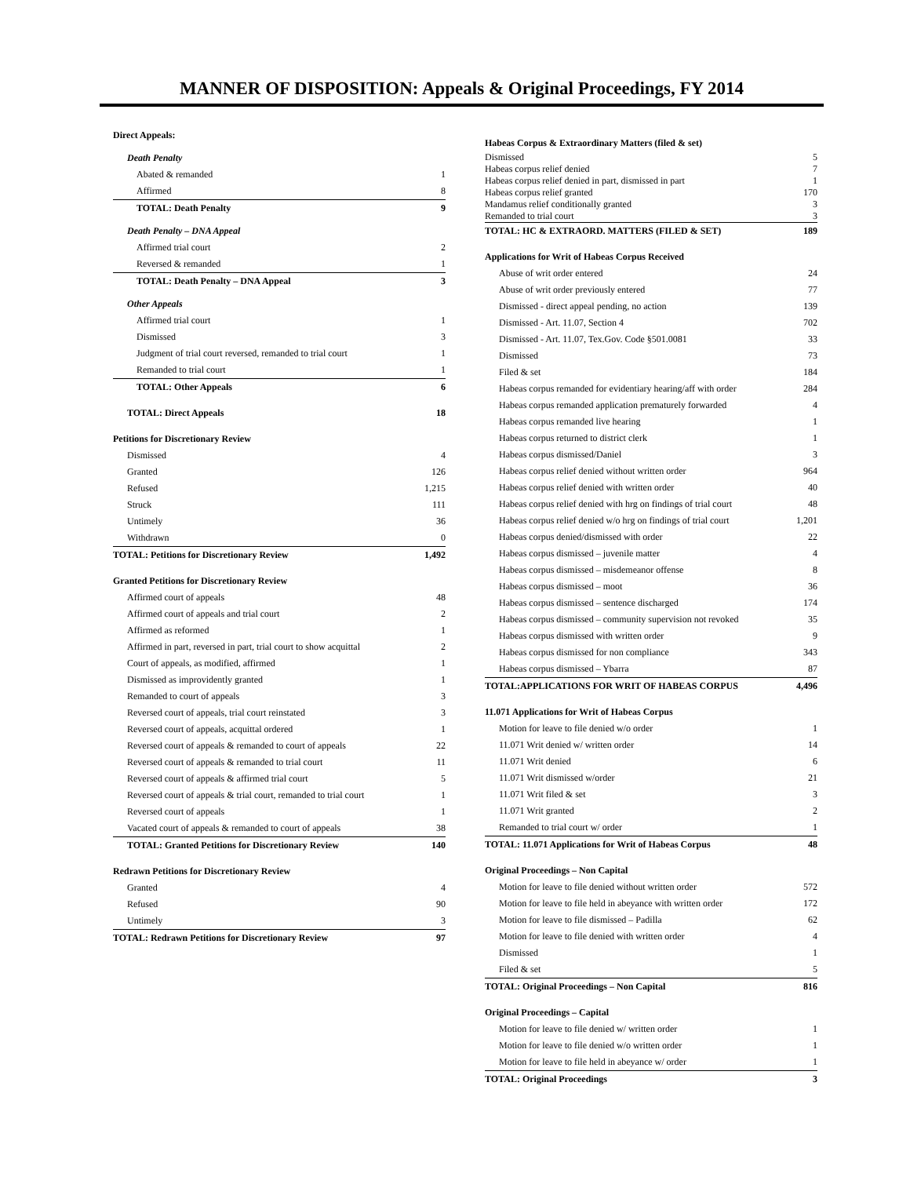MANNER OF DISPOSITION: Appeals & Original Proceedings, FY 2014
| Direct Appeals: | |
| Death Penalty | |
| Abated & remanded | 1 |
| Affirmed | 8 |
| TOTAL: Death Penalty | 9 |
| Death Penalty – DNA Appeal | |
| Affirmed trial court | 2 |
| Reversed & remanded | 1 |
| TOTAL: Death Penalty – DNA Appeal | 3 |
| Other Appeals | |
| Affirmed trial court | 1 |
| Dismissed | 3 |
| Judgment of trial court reversed, remanded to trial court | 1 |
| Remanded to trial court | 1 |
| TOTAL: Other Appeals | 6 |
| TOTAL: Direct Appeals | 18 |
| Petitions for Discretionary Review | |
| Dismissed | 4 |
| Granted | 126 |
| Refused | 1,215 |
| Struck | 111 |
| Untimely | 36 |
| Withdrawn | 0 |
| TOTAL: Petitions for Discretionary Review | 1,492 |
| Granted Petitions for Discretionary Review | |
| Affirmed court of appeals | 48 |
| Affirmed court of appeals and trial court | 2 |
| Affirmed as reformed | 1 |
| Affirmed in part, reversed in part, trial court to show acquittal | 2 |
| Court of appeals, as modified, affirmed | 1 |
| Dismissed as improvidently granted | 1 |
| Remanded to court of appeals | 3 |
| Reversed court of appeals, trial court reinstated | 3 |
| Reversed court of appeals, acquittal ordered | 1 |
| Reversed court of appeals & remanded to court of appeals | 22 |
| Reversed court of appeals & remanded to trial court | 11 |
| Reversed court of appeals & affirmed trial court | 5 |
| Reversed court of appeals & trial court, remanded to trial court | 1 |
| Reversed court of appeals | 1 |
| Vacated court of appeals & remanded to court of appeals | 38 |
| TOTAL: Granted Petitions for Discretionary Review | 140 |
| Redrawn Petitions for Discretionary Review | |
| Granted | 4 |
| Refused | 90 |
| Untimely | 3 |
| TOTAL: Redrawn Petitions for Discretionary Review | 97 |
| Habeas Corpus & Extraordinary Matters (filed & set) | |
| Dismissed | 5 |
| Habeas corpus relief denied | 7 |
| Habeas corpus relief denied in part, dismissed in part | 1 |
| Habeas corpus relief granted | 170 |
| Mandamus relief conditionally granted | 3 |
| Remanded to trial court | 3 |
| TOTAL: HC & EXTRAORD. MATTERS (FILED & SET) | 189 |
| Applications for Writ of Habeas Corpus Received | |
| Abuse of writ order entered | 24 |
| Abuse of writ order previously entered | 77 |
| Dismissed - direct appeal pending, no action | 139 |
| Dismissed - Art. 11.07, Section 4 | 702 |
| Dismissed - Art. 11.07, Tex.Gov. Code §501.0081 | 33 |
| Dismissed | 73 |
| Filed & set | 184 |
| Habeas corpus remanded for evidentiary hearing/aff with order | 284 |
| Habeas corpus remanded application prematurely forwarded | 4 |
| Habeas corpus remanded live hearing | 1 |
| Habeas corpus returned to district clerk | 1 |
| Habeas corpus dismissed/Daniel | 3 |
| Habeas corpus relief denied without written order | 964 |
| Habeas corpus relief denied with written order | 40 |
| Habeas corpus relief denied with hrg on findings of trial court | 48 |
| Habeas corpus relief denied w/o hrg on findings of trial court | 1,201 |
| Habeas corpus denied/dismissed with order | 22 |
| Habeas corpus dismissed – juvenile matter | 4 |
| Habeas corpus dismissed – misdemeanor offense | 8 |
| Habeas corpus dismissed – moot | 36 |
| Habeas corpus dismissed – sentence discharged | 174 |
| Habeas corpus dismissed – community supervision not revoked | 35 |
| Habeas corpus dismissed with written order | 9 |
| Habeas corpus dismissed for non compliance | 343 |
| Habeas corpus dismissed – Ybarra | 87 |
| TOTAL:APPLICATIONS FOR WRIT OF HABEAS CORPUS | 4,496 |
| 11.071 Applications for Writ of Habeas Corpus | |
| Motion for leave to file denied w/o order | 1 |
| 11.071 Writ denied w/ written order | 14 |
| 11.071 Writ denied | 6 |
| 11.071 Writ dismissed w/order | 21 |
| 11.071 Writ filed & set | 3 |
| 11.071 Writ granted | 2 |
| Remanded to trial court w/ order | 1 |
| TOTAL: 11.071 Applications for Writ of Habeas Corpus | 48 |
| Original Proceedings – Non Capital | |
| Motion for leave to file denied without written order | 572 |
| Motion for leave to file held in abeyance with written order | 172 |
| Motion for leave to file dismissed – Padilla | 62 |
| Motion for leave to file denied with written order | 4 |
| Dismissed | 1 |
| Filed & set | 5 |
| TOTAL: Original Proceedings – Non Capital | 816 |
| Original Proceedings – Capital | |
| Motion for leave to file denied w/ written order | 1 |
| Motion for leave to file denied w/o written order | 1 |
| Motion for leave to file held in abeyance w/ order | 1 |
| TOTAL: Original Proceedings | 3 |